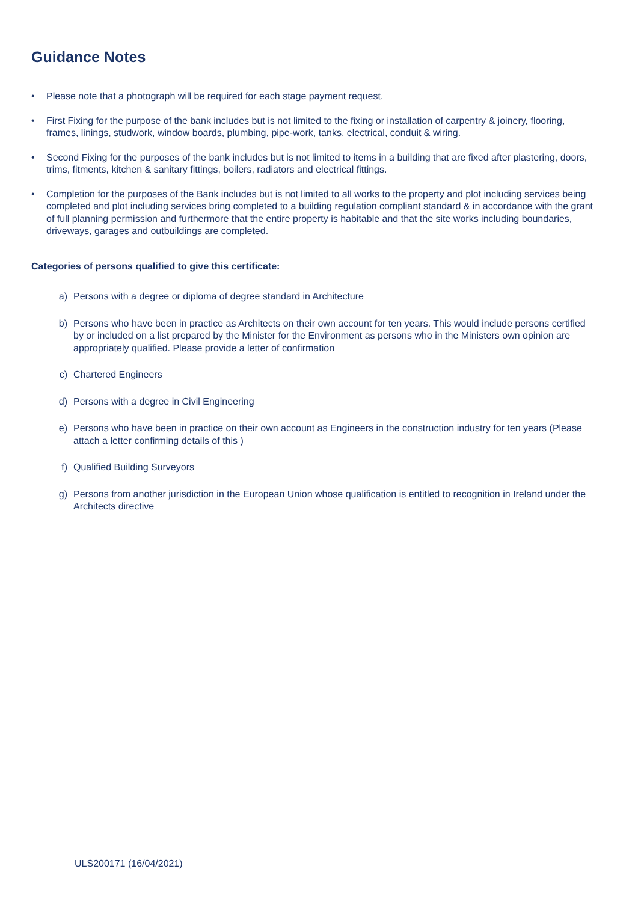Guidance Notes
• Please note that a photograph will be required for each stage payment request.
• First Fixing for the purpose of the bank includes but is not limited to the fixing or installation of carpentry & joinery, flooring, frames, linings, studwork, window boards, plumbing, pipe-work, tanks, electrical, conduit & wiring.
• Second Fixing for the purposes of the bank includes but is not limited to items in a building that are fixed after plastering, doors, trims, fitments, kitchen & sanitary fittings, boilers, radiators and electrical fittings.
• Completion for the purposes of the Bank includes but is not limited to all works to the property and plot including services being completed and plot including services bring completed to a building regulation compliant standard & in accordance with the grant of full planning permission and furthermore that the entire property is habitable and that the site works including boundaries, driveways, garages and outbuildings are completed.
Categories of persons qualified to give this certificate:
a) Persons with a degree or diploma of degree standard in Architecture
b) Persons who have been in practice as Architects on their own account for ten years. This would include persons certified by or included on a list prepared by the Minister for the Environment as persons who in the Ministers own opinion are appropriately qualified. Please provide a letter of confirmation
c) Chartered Engineers
d) Persons with a degree in Civil Engineering
e) Persons who have been in practice on their own account as Engineers in the construction industry for ten years (Please attach a letter confirming details of this )
f) Qualified Building Surveyors
g) Persons from another jurisdiction in the European Union whose qualification is entitled to recognition in Ireland under the Architects directive
ULS200171 (16/04/2021)